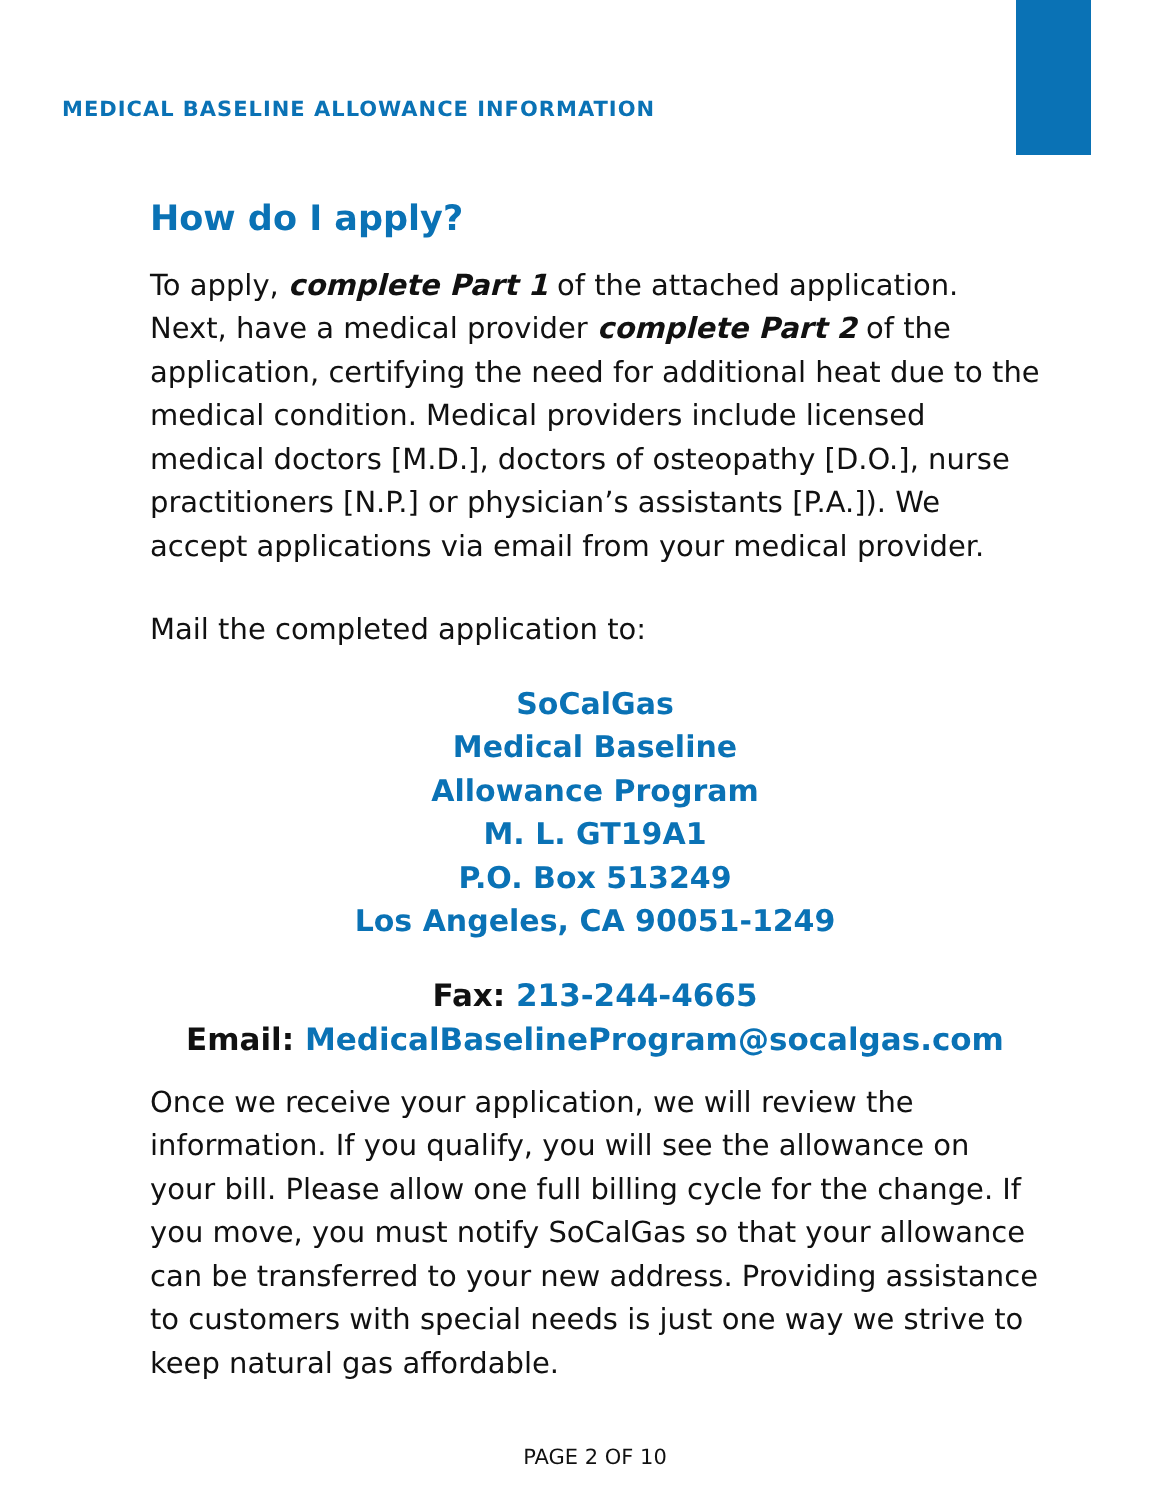MEDICAL BASELINE ALLOWANCE INFORMATION
How do I apply?
To apply, complete Part 1 of the attached application. Next, have a medical provider complete Part 2 of the application, certifying the need for additional heat due to the medical condition. Medical providers include licensed medical doctors [M.D.], doctors of osteopathy [D.O.], nurse practitioners [N.P.] or physician’s assistants [P.A.]). We accept applications via email from your medical provider.
Mail the completed application to:
SoCalGas
Medical Baseline
Allowance Program
M. L. GT19A1
P.O. Box 513249
Los Angeles, CA 90051-1249
Fax: 213-244-4665
Email: MedicalBaselineProgram@socalgas.com
Once we receive your application, we will review the information. If you qualify, you will see the allowance on your bill. Please allow one full billing cycle for the change. If you move, you must notify SoCalGas so that your allowance can be transferred to your new address. Providing assistance to customers with special needs is just one way we strive to keep natural gas affordable.
PAGE 2 OF 10